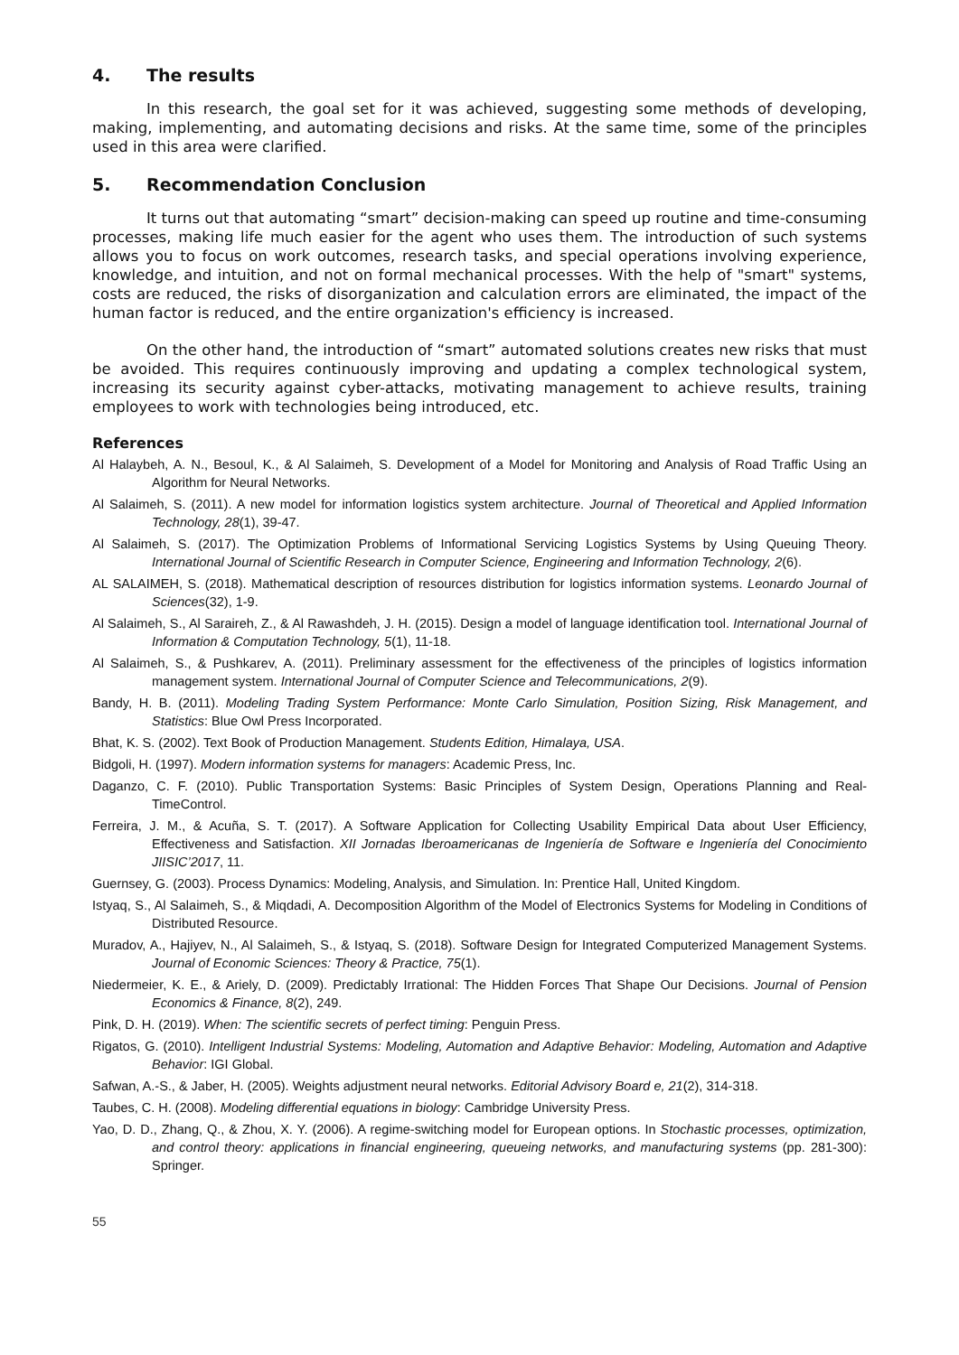4. The results
In this research, the goal set for it was achieved, suggesting some methods of developing, making, implementing, and automating decisions and risks. At the same time, some of the principles used in this area were clarified.
5. Recommendation Conclusion
It turns out that automating “smart” decision-making can speed up routine and time-consuming processes, making life much easier for the agent who uses them. The introduction of such systems allows you to focus on work outcomes, research tasks, and special operations involving experience, knowledge, and intuition, and not on formal mechanical processes. With the help of "smart" systems, costs are reduced, the risks of disorganization and calculation errors are eliminated, the impact of the human factor is reduced, and the entire organization's efficiency is increased.
On the other hand, the introduction of “smart” automated solutions creates new risks that must be avoided. This requires continuously improving and updating a complex technological system, increasing its security against cyber-attacks, motivating management to achieve results, training employees to work with technologies being introduced, etc.
References
Al Halaybeh, A. N., Besoul, K., & Al Salaimeh, S. Development of a Model for Monitoring and Analysis of Road Traffic Using an Algorithm for Neural Networks.
Al Salaimeh, S. (2011). A new model for information logistics system architecture. Journal of Theoretical and Applied Information Technology, 28(1), 39-47.
Al Salaimeh, S. (2017). The Optimization Problems of Informational Servicing Logistics Systems by Using Queuing Theory. International Journal of Scientific Research in Computer Science, Engineering and Information Technology, 2(6).
AL SALAIMEH, S. (2018). Mathematical description of resources distribution for logistics information systems. Leonardo Journal of Sciences(32), 1-9.
Al Salaimeh, S., Al Saraireh, Z., & Al Rawashdeh, J. H. (2015). Design a model of language identification tool. International Journal of Information & Computation Technology, 5(1), 11-18.
Al Salaimeh, S., & Pushkarev, A. (2011). Preliminary assessment for the effectiveness of the principles of logistics information management system. International Journal of Computer Science and Telecommunications, 2(9).
Bandy, H. B. (2011). Modeling Trading System Performance: Monte Carlo Simulation, Position Sizing, Risk Management, and Statistics: Blue Owl Press Incorporated.
Bhat, K. S. (2002). Text Book of Production Management. Students Edition, Himalaya, USA.
Bidgoli, H. (1997). Modern information systems for managers: Academic Press, Inc.
Daganzo, C. F. (2010). Public Transportation Systems: Basic Principles of System Design, Operations Planning and Real-TimeControl.
Ferreira, J. M., & Acuña, S. T. (2017). A Software Application for Collecting Usability Empirical Data about User Efficiency, Effectiveness and Satisfaction. XII Jornadas Iberoamericanas de Ingeniería de Software e Ingeniería del Conocimiento JIISIC’2017, 11.
Guernsey, G. (2003). Process Dynamics: Modeling, Analysis, and Simulation. In: Prentice Hall, United Kingdom.
Istyaq, S., Al Salaimeh, S., & Miqdadi, A. Decomposition Algorithm of the Model of Electronics Systems for Modeling in Conditions of Distributed Resource.
Muradov, A., Hajiyev, N., Al Salaimeh, S., & Istyaq, S. (2018). Software Design for Integrated Computerized Management Systems. Journal of Economic Sciences: Theory & Practice, 75(1).
Niedermeier, K. E., & Ariely, D. (2009). Predictably Irrational: The Hidden Forces That Shape Our Decisions. Journal of Pension Economics & Finance, 8(2), 249.
Pink, D. H. (2019). When: The scientific secrets of perfect timing: Penguin Press.
Rigatos, G. (2010). Intelligent Industrial Systems: Modeling, Automation and Adaptive Behavior: Modeling, Automation and Adaptive Behavior: IGI Global.
Safwan, A.-S., & Jaber, H. (2005). Weights adjustment neural networks. Editorial Advisory Board e, 21(2), 314-318.
Taubes, C. H. (2008). Modeling differential equations in biology: Cambridge University Press.
Yao, D. D., Zhang, Q., & Zhou, X. Y. (2006). A regime-switching model for European options. In Stochastic processes, optimization, and control theory: applications in financial engineering, queueing networks, and manufacturing systems (pp. 281-300): Springer.
55